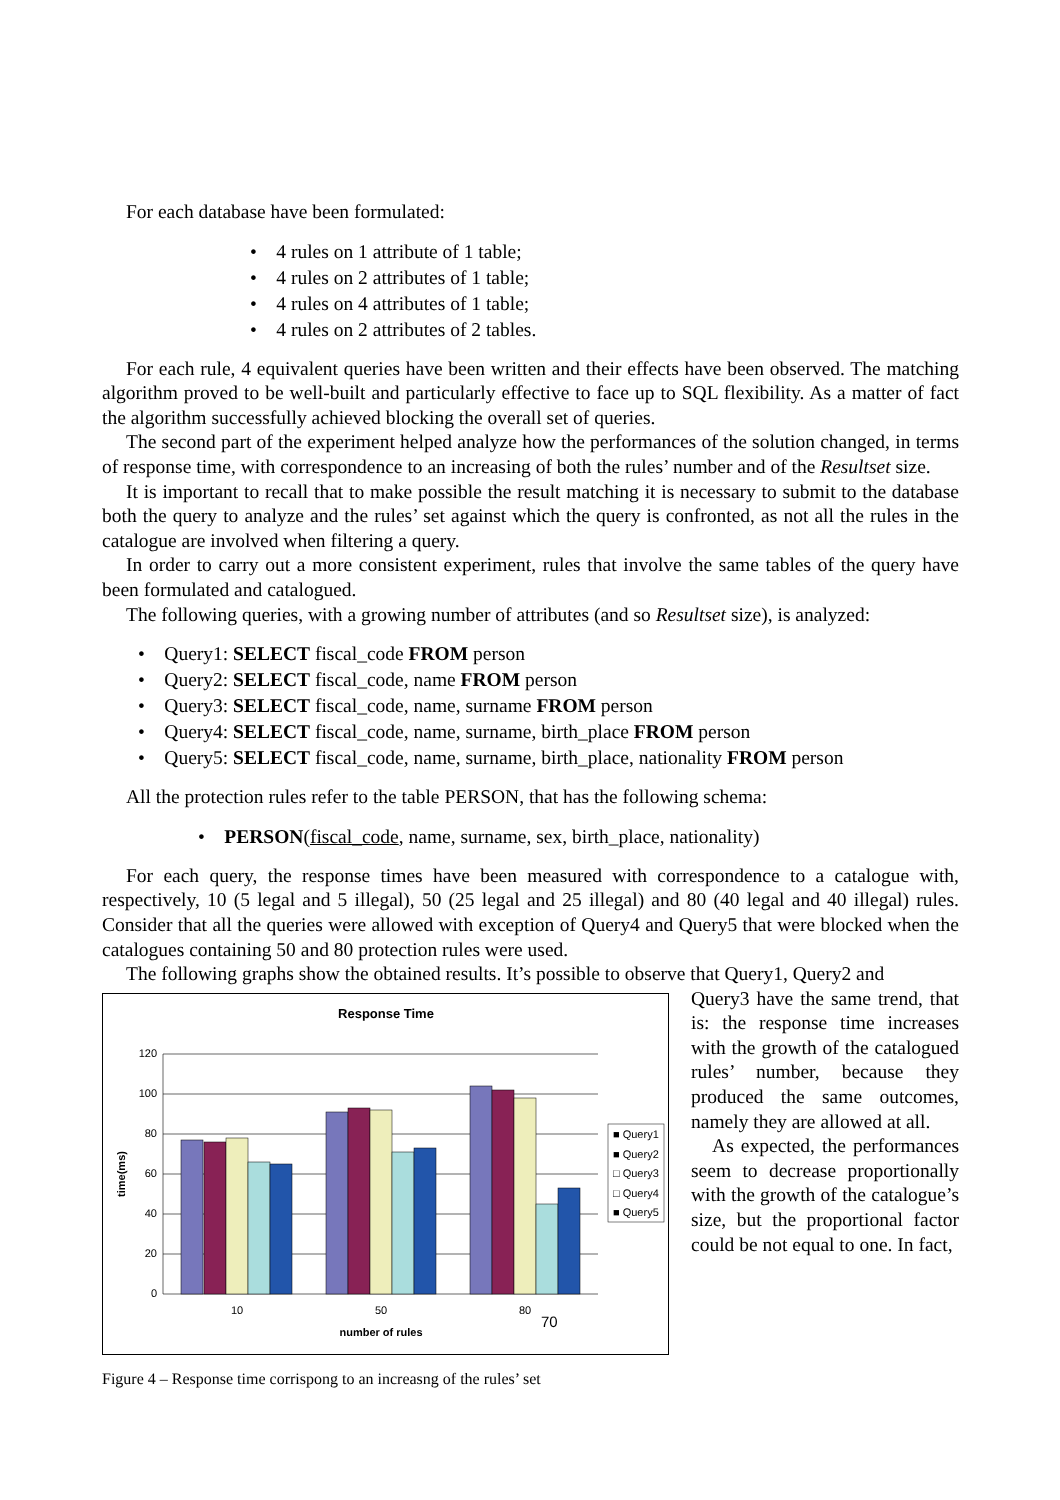For each database have been formulated:
• 4 rules on 1 attribute of 1 table;
• 4 rules on 2 attributes of 1 table;
• 4 rules on 4 attributes of 1 table;
• 4 rules on 2 attributes of 2 tables.
For each rule, 4 equivalent queries have been written and their effects have been observed. The matching algorithm proved to be well-built and particularly effective to face up to SQL flexibility. As a matter of fact the algorithm successfully achieved blocking the overall set of queries.
The second part of the experiment helped analyze how the performances of the solution changed, in terms of response time, with correspondence to an increasing of both the rules’ number and of the Resultset size.
It is important to recall that to make possible the result matching it is necessary to submit to the database both the query to analyze and the rules’ set against which the query is confronted, as not all the rules in the catalogue are involved when filtering a query.
In order to carry out a more consistent experiment, rules that involve the same tables of the query have been formulated and catalogued.
The following queries, with a growing number of attributes (and so Resultset size), is analyzed:
• Query1: SELECT fiscal_code FROM person
• Query2: SELECT fiscal_code, name FROM person
• Query3: SELECT fiscal_code, name, surname FROM person
• Query4: SELECT fiscal_code, name, surname, birth_place FROM person
• Query5: SELECT fiscal_code, name, surname, birth_place, nationality FROM person
All the protection rules refer to the table PERSON, that has the following schema:
• PERSON(fiscal_code, name, surname, sex, birth_place, nationality)
For each query, the response times have been measured with correspondence to a catalogue with, respectively, 10 (5 legal and 5 illegal), 50 (25 legal and 25 illegal) and 80 (40 legal and 40 illegal) rules. Consider that all the queries were allowed with exception of Query4 and Query5 that were blocked when the catalogues containing 50 and 80 protection rules were used.
The following graphs show the obtained results. It’s possible to observe that Query1, Query2 and
Response Time
120
100
80
60
40
20
0
time(ms)
10
50
80
70
number of rules
■ Query1
■ Query2
□ Query3
□ Query4
■ Query5
Figure 4 – Response time corrispong to an increasng of the rules’ set
Query3 have the same trend, that is: the response time increases with the growth of the catalogued rules’ number, because they produced the same outcomes, namely they are allowed at all.
As expected, the performances seem to decrease proportionally with the growth of the catalogue’s size, but the proportional factor could be not equal to one. In fact,